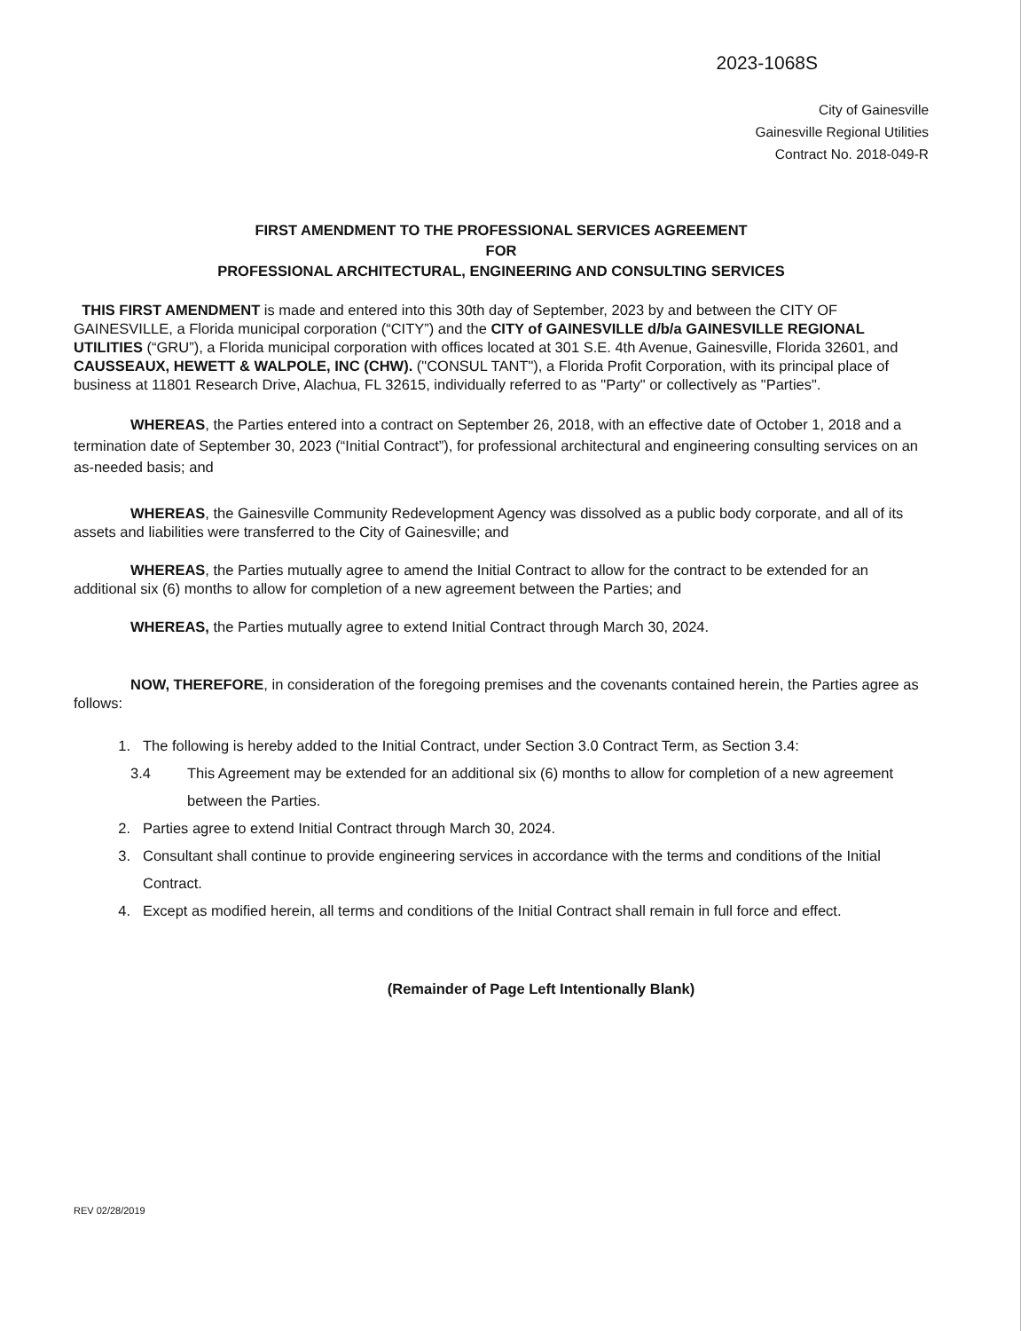2023-1068S
City of Gainesville
Gainesville Regional Utilities
Contract No. 2018-049-R
FIRST AMENDMENT TO THE PROFESSIONAL SERVICES AGREEMENT
FOR
PROFESSIONAL ARCHITECTURAL, ENGINEERING AND CONSULTING SERVICES
THIS FIRST AMENDMENT is made and entered into this 30th day of September, 2023 by and between the CITY OF GAINESVILLE, a Florida municipal corporation (“CITY”) and the CITY of GAINESVILLE d/b/a GAINESVILLE REGIONAL UTILITIES (“GRU”), a Florida municipal corporation with offices located at 301 S.E. 4th Avenue, Gainesville, Florida 32601, and CAUSSEAUX, HEWETT & WALPOLE, INC (CHW). ("CONSUL TANT"), a Florida Profit Corporation, with its principal place of business at 11801 Research Drive, Alachua, FL 32615, individually referred to as "Party" or collectively as "Parties".
WHEREAS, the Parties entered into a contract on September 26, 2018, with an effective date of October 1, 2018 and a termination date of September 30, 2023 (“Initial Contract”), for professional architectural and engineering consulting services on an as-needed basis; and
WHEREAS, the Gainesville Community Redevelopment Agency was dissolved as a public body corporate, and all of its assets and liabilities were transferred to the City of Gainesville; and
WHEREAS, the Parties mutually agree to amend the Initial Contract to allow for the contract to be extended for an additional six (6) months to allow for completion of a new agreement between the Parties; and
WHEREAS, the Parties mutually agree to extend Initial Contract through March 30, 2024.
NOW, THEREFORE, in consideration of the foregoing premises and the covenants contained herein, the Parties agree as follows:
1. The following is hereby added to the Initial Contract, under Section 3.0 Contract Term, as Section 3.4:
3.4 This Agreement may be extended for an additional six (6) months to allow for completion of a new agreement between the Parties.
2. Parties agree to extend Initial Contract through March 30, 2024.
3. Consultant shall continue to provide engineering services in accordance with the terms and conditions of the Initial Contract.
4. Except as modified herein, all terms and conditions of the Initial Contract shall remain in full force and effect.
(Remainder of Page Left Intentionally Blank)
REV 02/28/2019